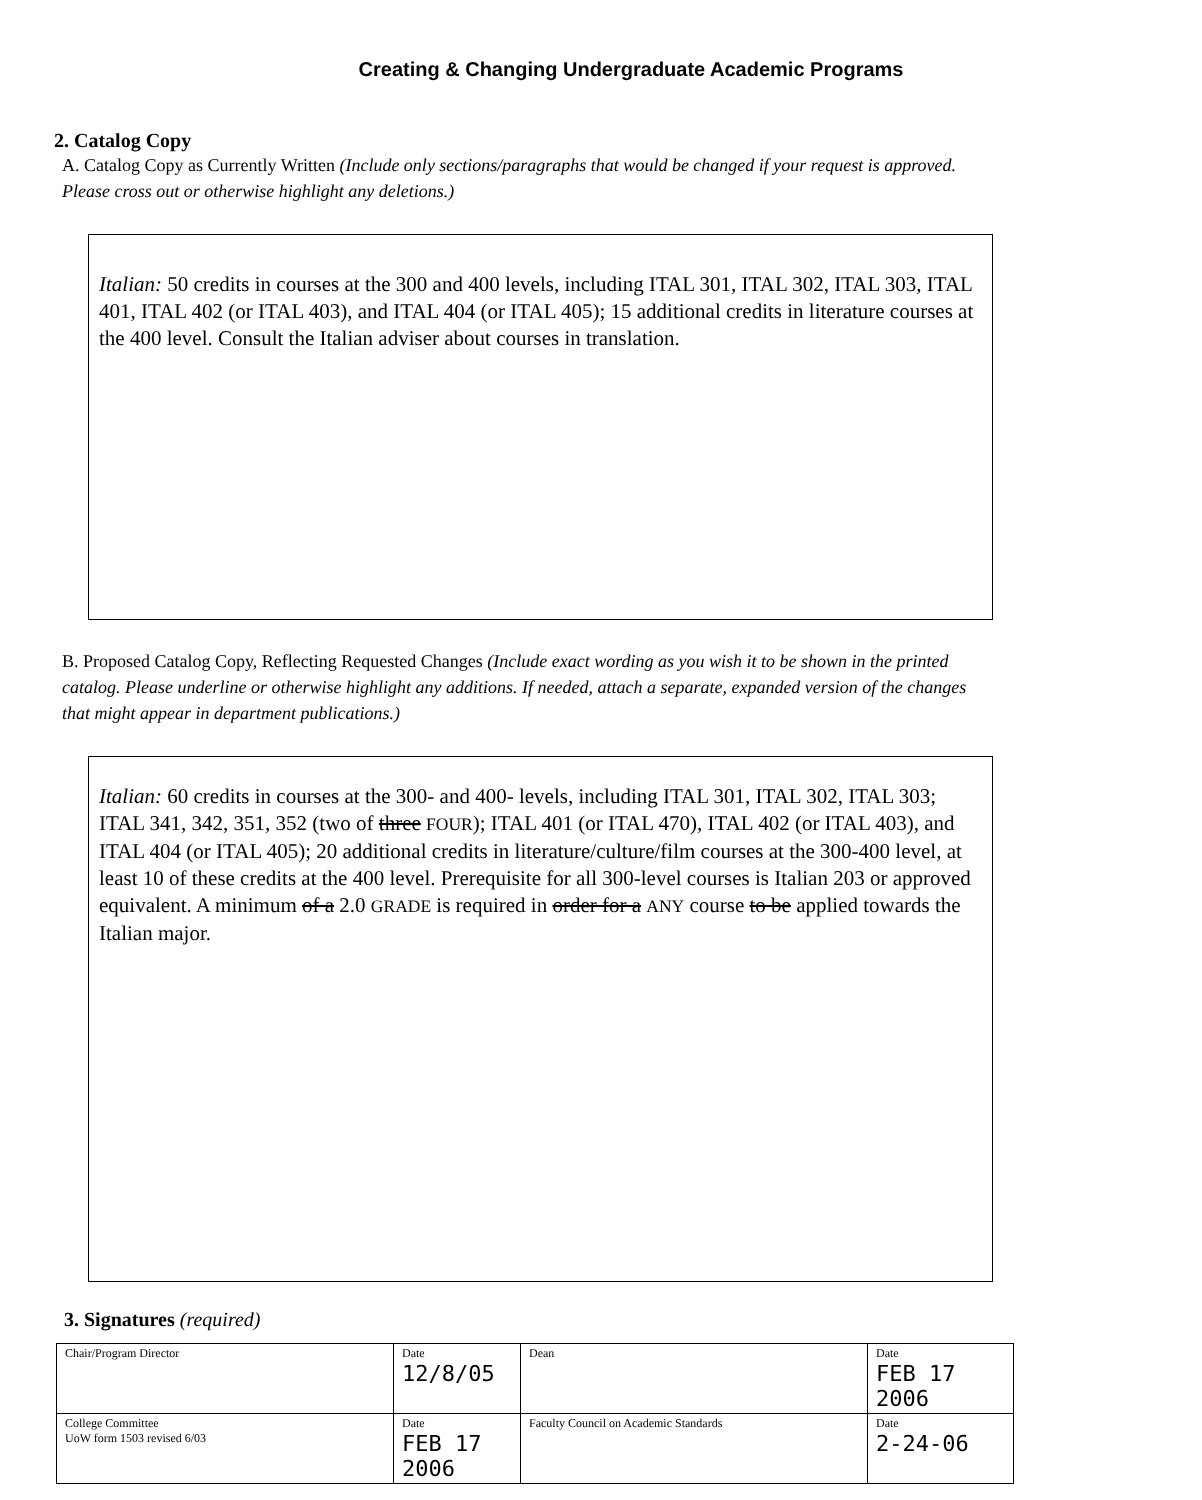Creating & Changing Undergraduate Academic Programs
2. Catalog Copy
A. Catalog Copy as Currently Written (Include only sections/paragraphs that would be changed if your request is approved. Please cross out or otherwise highlight any deletions.)
Italian: 50 credits in courses at the 300 and 400 levels, including ITAL 301, ITAL 302, ITAL 303, ITAL 401, ITAL 402 (or ITAL 403), and ITAL 404 (or ITAL 405); 15 additional credits in literature courses at the 400 level. Consult the Italian adviser about courses in translation.
B. Proposed Catalog Copy, Reflecting Requested Changes (Include exact wording as you wish it to be shown in the printed catalog. Please underline or otherwise highlight any additions. If needed, attach a separate, expanded version of the changes that might appear in department publications.)
Italian: 60 credits in courses at the 300- and 400- levels, including ITAL 301, ITAL 302, ITAL 303; ITAL 341, 342, 351, 352 (two of three FOUR); ITAL 401 (or ITAL 470), ITAL 402 (or ITAL 403), and ITAL 404 (or ITAL 405); 20 additional credits in literature/culture/film courses at the 300-400 level, at least 10 of these credits at the 400 level. Prerequisite for all 300-level courses is Italian 203 or approved equivalent. A minimum of a 2.0 GRADE is required in order for a ANY course to be applied towards the Italian major.
3. Signatures (required)
| Chair/Program Director | Date 12/8/05 | Dean | Date FEB 17 2006 |
| College Committee UoW form 1503 revised 6/03 | Date FEB 17 2006 | Faculty Council on Academic Standards | Date 2-24-06 |